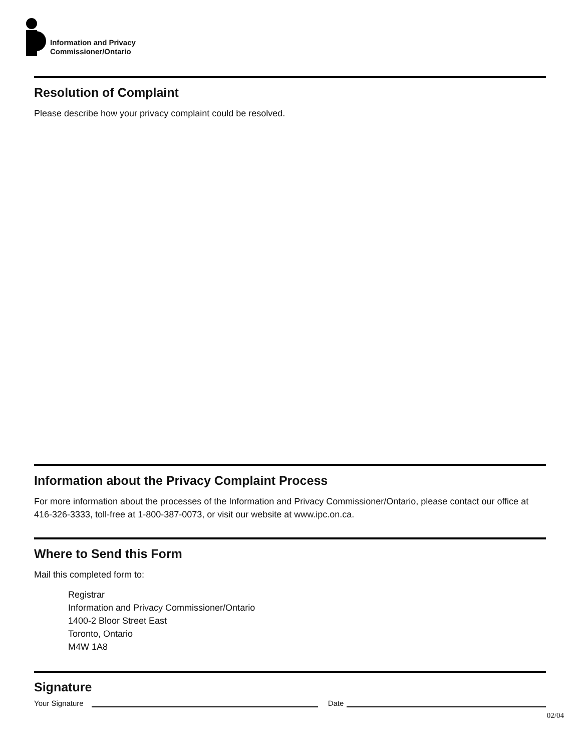Information and Privacy
Commissioner/Ontario
Resolution of Complaint
Please describe how your privacy complaint could be resolved.
Information about the Privacy Complaint Process
For more information about the processes of the Information and Privacy Commissioner/Ontario, please contact our office at 416-326-3333, toll-free at 1-800-387-0073, or visit our website at www.ipc.on.ca.
Where to Send this Form
Mail this completed form to:
Registrar
Information and Privacy Commissioner/Ontario
1400-2 Bloor Street East
Toronto, Ontario
M4W 1A8
Signature
Your Signature
Date
02/04